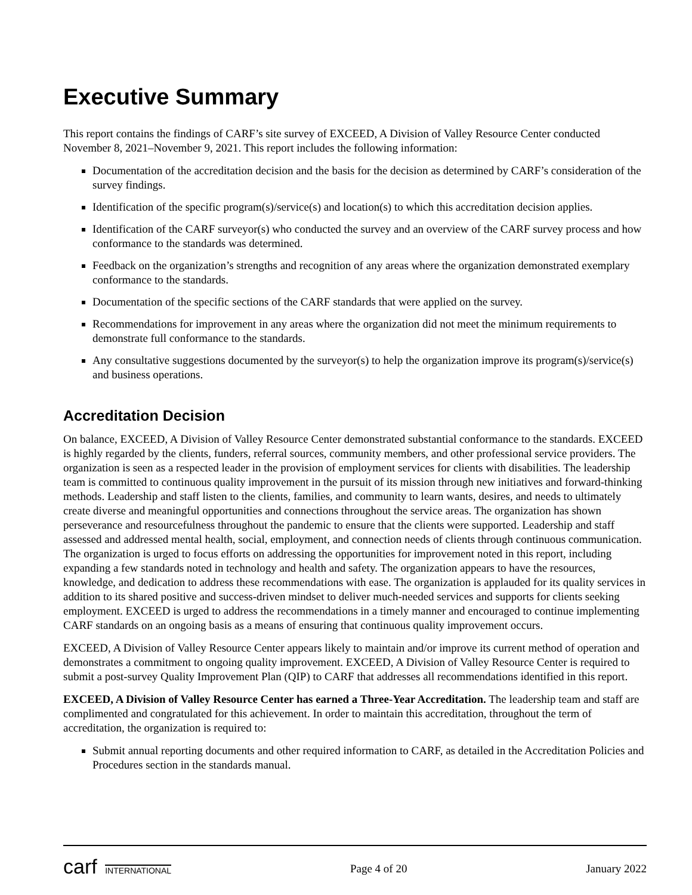Executive Summary
This report contains the findings of CARF’s site survey of EXCEED, A Division of Valley Resource Center conducted November 8, 2021–November 9, 2021. This report includes the following information:
Documentation of the accreditation decision and the basis for the decision as determined by CARF’s consideration of the survey findings.
Identification of the specific program(s)/service(s) and location(s) to which this accreditation decision applies.
Identification of the CARF surveyor(s) who conducted the survey and an overview of the CARF survey process and how conformance to the standards was determined.
Feedback on the organization’s strengths and recognition of any areas where the organization demonstrated exemplary conformance to the standards.
Documentation of the specific sections of the CARF standards that were applied on the survey.
Recommendations for improvement in any areas where the organization did not meet the minimum requirements to demonstrate full conformance to the standards.
Any consultative suggestions documented by the surveyor(s) to help the organization improve its program(s)/service(s) and business operations.
Accreditation Decision
On balance, EXCEED, A Division of Valley Resource Center demonstrated substantial conformance to the standards. EXCEED is highly regarded by the clients, funders, referral sources, community members, and other professional service providers. The organization is seen as a respected leader in the provision of employment services for clients with disabilities. The leadership team is committed to continuous quality improvement in the pursuit of its mission through new initiatives and forward-thinking methods. Leadership and staff listen to the clients, families, and community to learn wants, desires, and needs to ultimately create diverse and meaningful opportunities and connections throughout the service areas. The organization has shown perseverance and resourcefulness throughout the pandemic to ensure that the clients were supported. Leadership and staff assessed and addressed mental health, social, employment, and connection needs of clients through continuous communication. The organization is urged to focus efforts on addressing the opportunities for improvement noted in this report, including expanding a few standards noted in technology and health and safety. The organization appears to have the resources, knowledge, and dedication to address these recommendations with ease. The organization is applauded for its quality services in addition to its shared positive and success-driven mindset to deliver much-needed services and supports for clients seeking employment. EXCEED is urged to address the recommendations in a timely manner and encouraged to continue implementing CARF standards on an ongoing basis as a means of ensuring that continuous quality improvement occurs.
EXCEED, A Division of Valley Resource Center appears likely to maintain and/or improve its current method of operation and demonstrates a commitment to ongoing quality improvement. EXCEED, A Division of Valley Resource Center is required to submit a post-survey Quality Improvement Plan (QIP) to CARF that addresses all recommendations identified in this report.
EXCEED, A Division of Valley Resource Center has earned a Three-Year Accreditation. The leadership team and staff are complimented and congratulated for this achievement. In order to maintain this accreditation, throughout the term of accreditation, the organization is required to:
Submit annual reporting documents and other required information to CARF, as detailed in the Accreditation Policies and Procedures section in the standards manual.
carf INTERNATIONAL
Page 4 of 20 January 2022